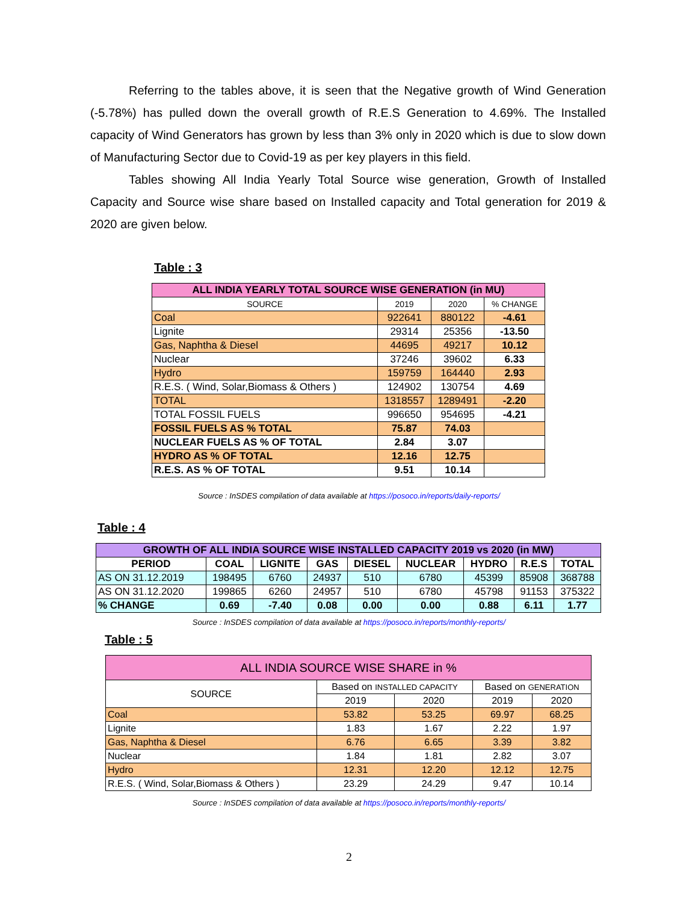Referring to the tables above, it is seen that the Negative growth of Wind Generation (-5.78%) has pulled down the overall growth of R.E.S Generation to 4.69%. The Installed capacity of Wind Generators has grown by less than 3% only in 2020 which is due to slow down of Manufacturing Sector due to Covid-19 as per key players in this field.
Tables showing All India Yearly Total Source wise generation, Growth of Installed Capacity and Source wise share based on Installed capacity and Total generation for 2019 & 2020 are given below.
Table : 3
| ALL INDIA YEARLY TOTAL SOURCE WISE GENERATION (in MU) | | | |
| --- | --- | --- | --- |
| SOURCE | 2019 | 2020 | % CHANGE |
| Coal | 922641 | 880122 | -4.61 |
| Lignite | 29314 | 25356 | -13.50 |
| Gas, Naphtha & Diesel | 44695 | 49217 | 10.12 |
| Nuclear | 37246 | 39602 | 6.33 |
| Hydro | 159759 | 164440 | 2.93 |
| R.E.S. ( Wind, Solar,Biomass & Others ) | 124902 | 130754 | 4.69 |
| TOTAL | 1318557 | 1289491 | -2.20 |
| TOTAL FOSSIL FUELS | 996650 | 954695 | -4.21 |
| FOSSIL FUELS AS % TOTAL | 75.87 | 74.03 | |
| NUCLEAR FUELS AS % OF TOTAL | 2.84 | 3.07 | |
| HYDRO AS % OF TOTAL | 12.16 | 12.75 | |
| R.E.S. AS % OF TOTAL | 9.51 | 10.14 | |
Source : InSDES compilation of data available at https://posoco.in/reports/daily-reports/
Table : 4
| GROWTH OF ALL INDIA SOURCE WISE INSTALLED CAPACITY 2019 vs 2020 (in MW) | | | | | | | | |
| --- | --- | --- | --- | --- | --- | --- | --- | --- |
| PERIOD | COAL | LIGNITE | GAS | DIESEL | NUCLEAR | HYDRO | R.E.S | TOTAL |
| AS ON 31.12.2019 | 198495 | 6760 | 24937 | 510 | 6780 | 45399 | 85908 | 368788 |
| AS ON 31.12.2020 | 199865 | 6260 | 24957 | 510 | 6780 | 45798 | 91153 | 375322 |
| % CHANGE | 0.69 | -7.40 | 0.08 | 0.00 | 0.00 | 0.88 | 6.11 | 1.77 |
Source : InSDES compilation of data available at https://posoco.in/reports/monthly-reports/
Table : 5
| ALL INDIA SOURCE WISE SHARE in % | | | | |
| SOURCE | Based on INSTALLED CAPACITY | | Based on GENERATION | |
| | 2019 | 2020 | 2019 | 2020 |
| Coal | 53.82 | 53.25 | 69.97 | 68.25 |
| Lignite | 1.83 | 1.67 | 2.22 | 1.97 |
| Gas, Naphtha & Diesel | 6.76 | 6.65 | 3.39 | 3.82 |
| Nuclear | 1.84 | 1.81 | 2.82 | 3.07 |
| Hydro | 12.31 | 12.20 | 12.12 | 12.75 |
| R.E.S. ( Wind, Solar,Biomass & Others ) | 23.29 | 24.29 | 9.47 | 10.14 |
Source : InSDES compilation of data available at https://posoco.in/reports/monthly-reports/
2